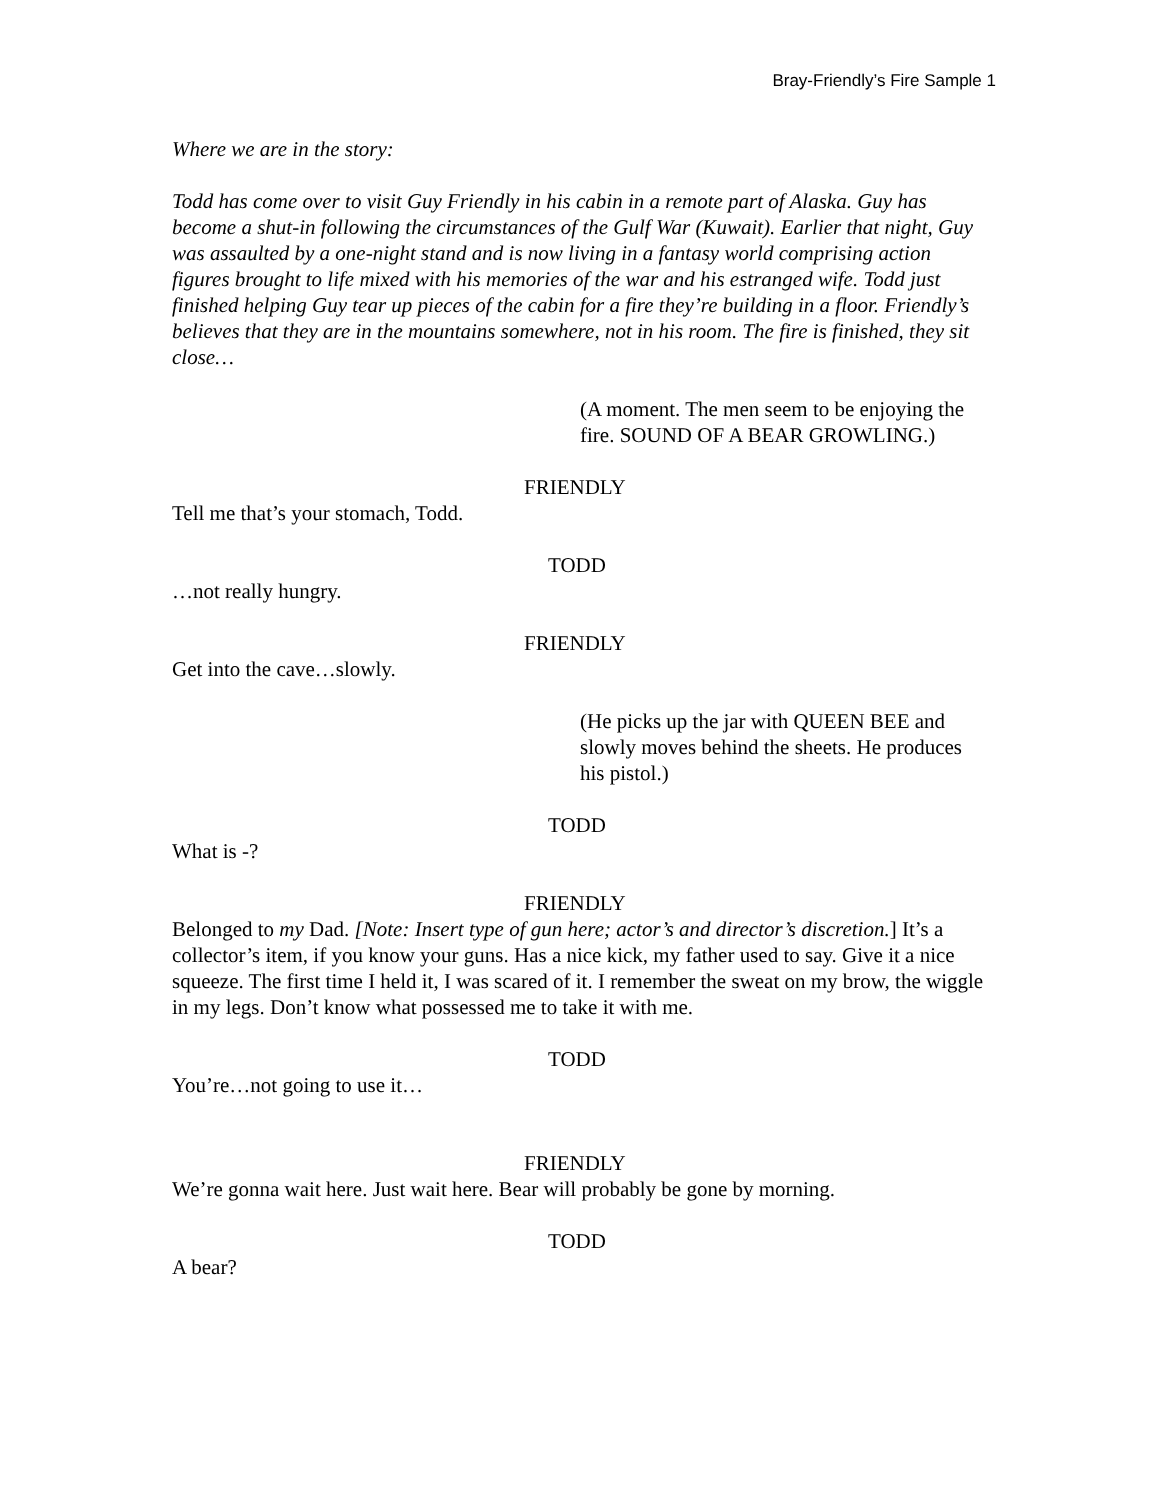Bray-Friendly’s Fire Sample 1
Where we are in the story:
Todd has come over to visit Guy Friendly in his cabin in a remote part of Alaska. Guy has become a shut-in following the circumstances of the Gulf War (Kuwait). Earlier that night, Guy was assaulted by a one-night stand and is now living in a fantasy world comprising action figures brought to life mixed with his memories of the war and his estranged wife. Todd just finished helping Guy tear up pieces of the cabin for a fire they’re building in a floor. Friendly’s believes that they are in the mountains somewhere, not in his room. The fire is finished, they sit close…
(A moment. The men seem to be enjoying the fire. SOUND OF A BEAR GROWLING.)
FRIENDLY
Tell me that’s your stomach, Todd.
TODD
…not really hungry.
FRIENDLY
Get into the cave…slowly.
(He picks up the jar with QUEEN BEE and slowly moves behind the sheets. He produces his pistol.)
TODD
What is -?
FRIENDLY
Belonged to my Dad. [Note: Insert type of gun here; actor’s and director’s discretion.] It’s a collector’s item, if you know your guns. Has a nice kick, my father used to say. Give it a nice squeeze. The first time I held it, I was scared of it. I remember the sweat on my brow, the wiggle in my legs. Don’t know what possessed me to take it with me.
TODD
You’re…not going to use it…
FRIENDLY
We’re gonna wait here. Just wait here. Bear will probably be gone by morning.
TODD
A bear?